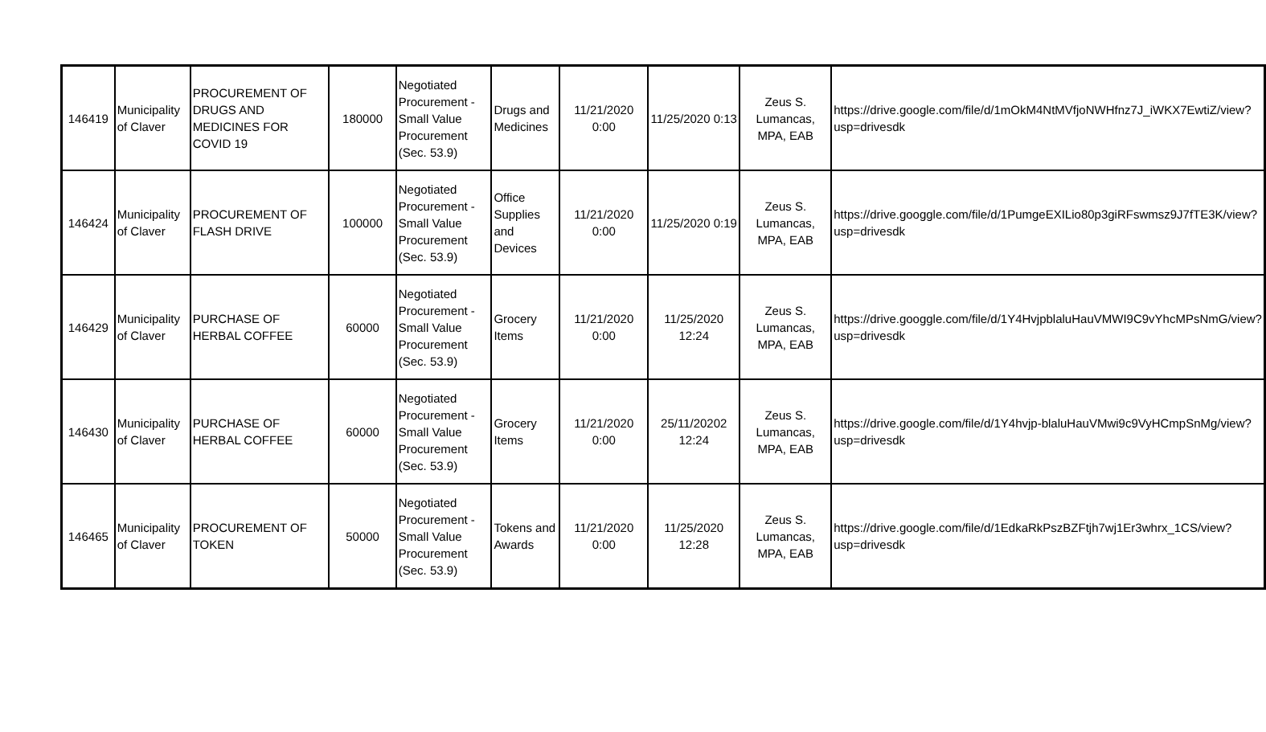| 146419 | Municipality of Claver | PROCUREMENT OF DRUGS AND MEDICINES FOR COVID 19 | 180000 | Negotiated Procurement - Small Value Procurement (Sec. 53.9) | Drugs and Medicines | 11/21/2020 0:00 | 11/25/2020 0:13 | Zeus S. Lumancas, MPA, EAB | https://drive.google.com/file/d/1mOkM4NtMVfjoNWHfnz7J_iWKX7EwtiZ/view?usp=drivesdk |
| 146424 | Municipality of Claver | PROCUREMENT OF FLASH DRIVE | 100000 | Negotiated Procurement - Small Value Procurement (Sec. 53.9) | Office Supplies and Devices | 11/21/2020 0:00 | 11/25/2020 0:19 | Zeus S. Lumancas, MPA, EAB | https://drive.googgle.com/file/d/1PumgeEXILio80p3giRFswmsz9J7fTE3K/view?usp=drivesdk |
| 146429 | Municipality of Claver | PURCHASE OF HERBAL COFFEE | 60000 | Negotiated Procurement - Small Value Procurement (Sec. 53.9) | Grocery Items | 11/21/2020 0:00 | 11/25/2020 12:24 | Zeus S. Lumancas, MPA, EAB | https://drive.googgle.com/file/d/1Y4HvjpblaluHauVMWI9C9vYhcMPsNmG/view?usp=drivesdk |
| 146430 | Municipality of Claver | PURCHASE OF HERBAL COFFEE | 60000 | Negotiated Procurement - Small Value Procurement (Sec. 53.9) | Grocery Items | 11/21/2020 0:00 | 25/11/20202 12:24 | Zeus S. Lumancas, MPA, EAB | https://drive.google.com/file/d/1Y4hvjp-blaluHauVMwi9c9VyHCmpSnMg/view?usp=drivesdk |
| 146465 | Municipality of Claver | PROCUREMENT OF TOKEN | 50000 | Negotiated Procurement - Small Value Procurement (Sec. 53.9) | Tokens and Awards | 11/21/2020 0:00 | 11/25/2020 12:28 | Zeus S. Lumancas, MPA, EAB | https://drive.google.com/file/d/1EdkaRkPszBZFtjh7wj1Er3whrx_1CS/view?usp=drivesdk |